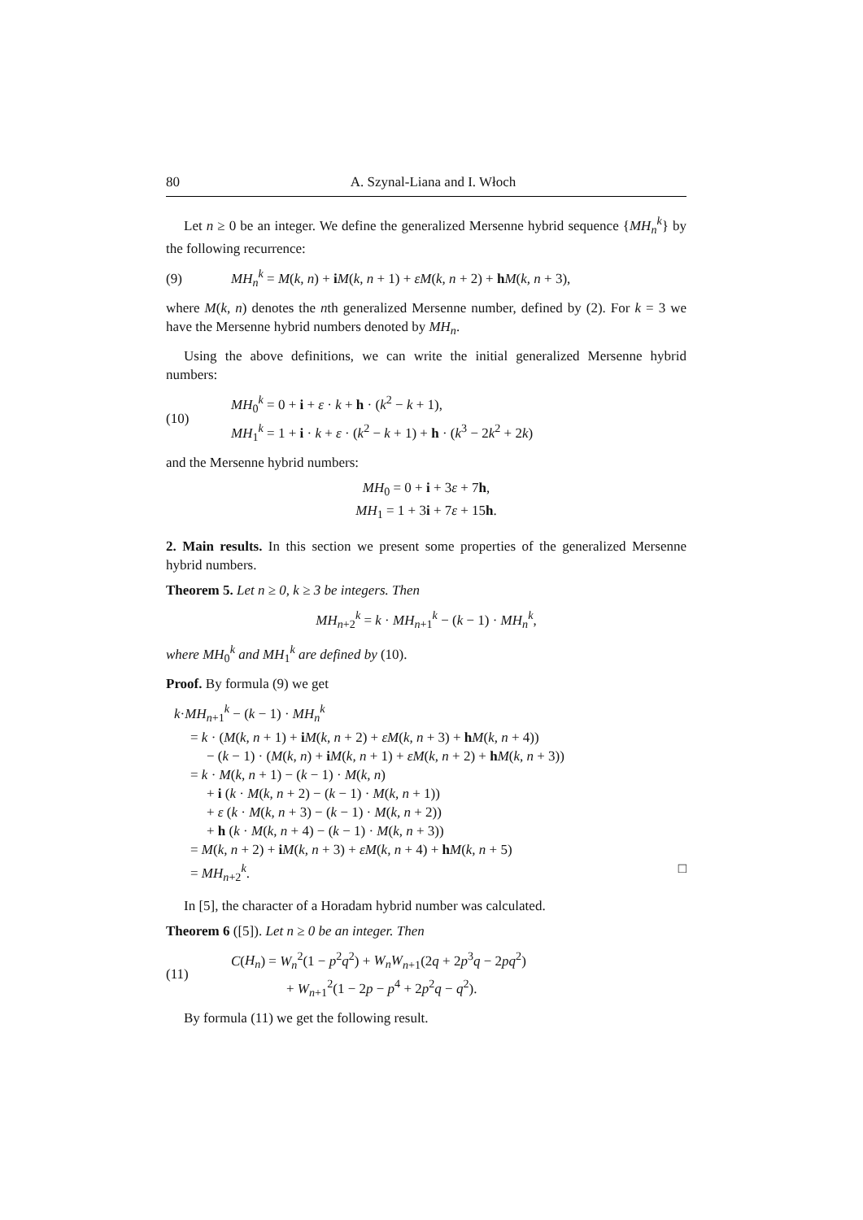80 A. Szynal-Liana and I. Włoch
Let n ≥ 0 be an integer. We define the generalized Mersenne hybrid sequence {MH<sub>n</sub><sup>k</sup>} by the following recurrence:
(9) MH<sub>n</sub><sup>k</sup> = M(k, n) + iM(k, n + 1) + εM(k, n + 2) + hM(k, n + 3),
where M(k, n) denotes the nth generalized Mersenne number, defined by (2). For k = 3 we have the Mersenne hybrid numbers denoted by MH<sub>n</sub>.
Using the above definitions, we can write the initial generalized Mersenne hybrid numbers:
(10) MH<sub>0</sub><sup>k</sup> = 0 + i + ε · k + h · (k<sup>2</sup> − k + 1),
MH<sub>1</sub><sup>k</sup> = 1 + i · k + ε · (k<sup>2</sup> − k + 1) + h · (k<sup>3</sup> − 2k<sup>2</sup> + 2k)
and the Mersenne hybrid numbers:
MH<sub>0</sub> = 0 + i + 3ε + 7h,
MH<sub>1</sub> = 1 + 3i + 7ε + 15h.
2. Main results. In this section we present some properties of the generalized Mersenne hybrid numbers.
Theorem 5. Let n ≥ 0, k ≥ 3 be integers. Then
MH<sub>n+2</sub><sup>k</sup> = k · MH<sub>n+1</sub><sup>k</sup> − (k − 1) · MH<sub>n</sub><sup>k</sup>,
where MH<sub>0</sub><sup>k</sup> and MH<sub>1</sub><sup>k</sup> are defined by (10).
Proof. By formula (9) we get
k·MH<sub>n+1</sub><sup>k</sup> − (k − 1) · MH<sub>n</sub><sup>k</sup>
= k · (M(k, n + 1) + iM(k, n + 2) + εM(k, n + 3) + hM(k, n + 4))
− (k − 1) · (M(k, n) + iM(k, n + 1) + εM(k, n + 2) + hM(k, n + 3))
= k · M(k, n + 1) − (k − 1) · M(k, n)
+ i (k · M(k, n + 2) − (k − 1) · M(k, n + 1))
+ ε (k · M(k, n + 3) − (k − 1) · M(k, n + 2))
+ h (k · M(k, n + 4) − (k − 1) · M(k, n + 3))
= M(k, n + 2) + iM(k, n + 3) + εM(k, n + 4) + hM(k, n + 5)
= MH<sub>n+2</sub><sup>k</sup>. □
In [5], the character of a Horadam hybrid number was calculated.
Theorem 6 ([5]). Let n ≥ 0 be an integer. Then
(11) C(H<sub>n</sub>) = W<sub>n</sub><sup>2</sup>(1 − p<sup>2</sup>q<sup>2</sup>) + W<sub>n</sub>W<sub>n+1</sub>(2q + 2p<sup>3</sup>q − 2pq<sup>2</sup>)
+ W<sub>n+1</sub><sup>2</sup>(1 − 2p − p<sup>4</sup> + 2p<sup>2</sup>q − q<sup>2</sup>).
By formula (11) we get the following result.